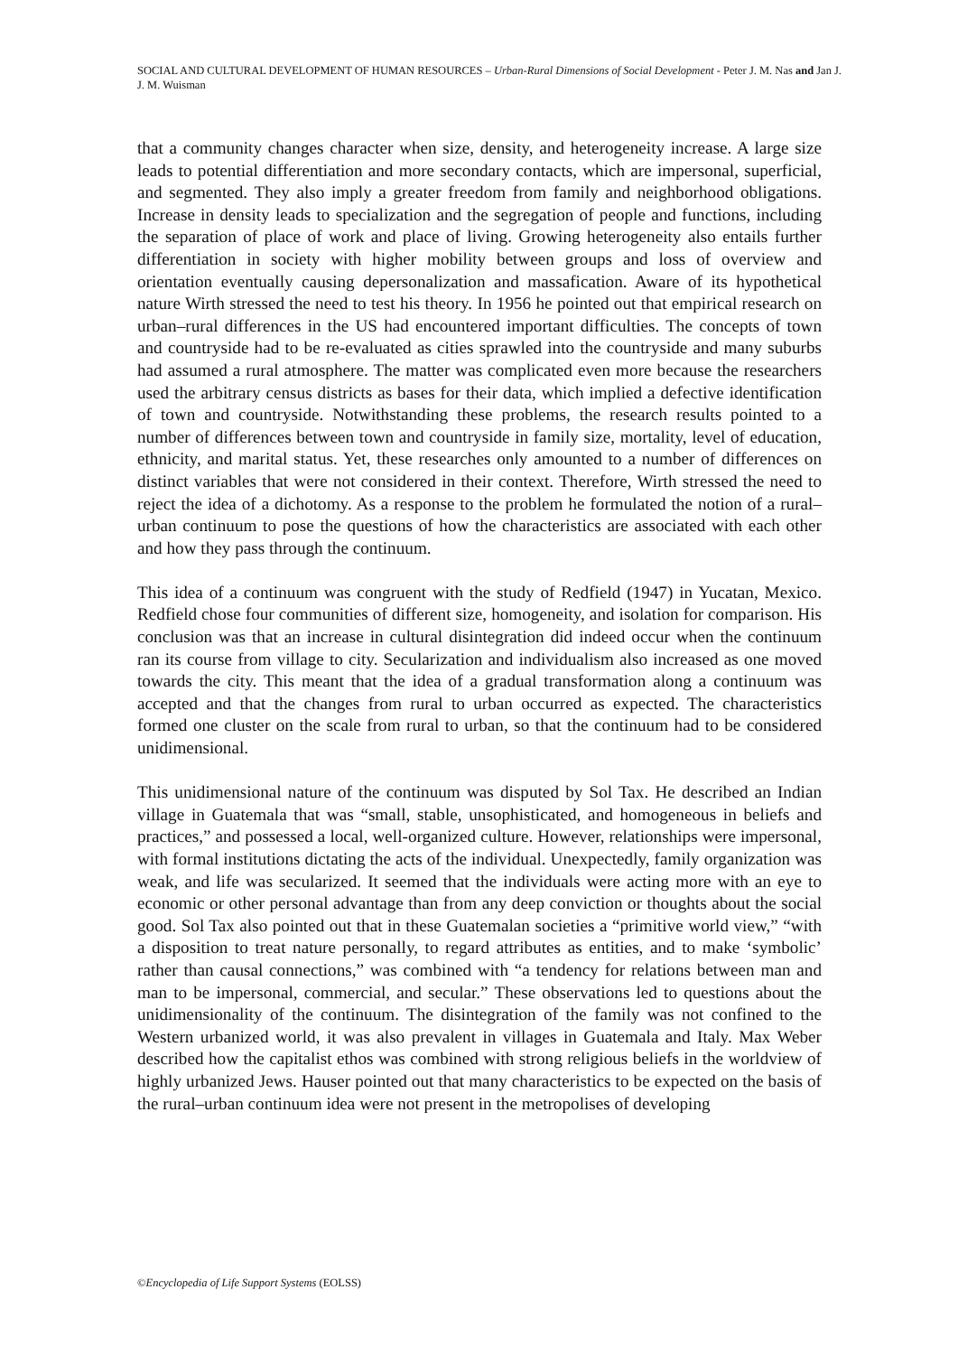SOCIAL AND CULTURAL DEVELOPMENT OF HUMAN RESOURCES – Urban-Rural Dimensions of Social Development - Peter J. M. Nas and Jan J. J. M. Wuisman
that a community changes character when size, density, and heterogeneity increase. A large size leads to potential differentiation and more secondary contacts, which are impersonal, superficial, and segmented. They also imply a greater freedom from family and neighborhood obligations. Increase in density leads to specialization and the segregation of people and functions, including the separation of place of work and place of living. Growing heterogeneity also entails further differentiation in society with higher mobility between groups and loss of overview and orientation eventually causing depersonalization and massafication. Aware of its hypothetical nature Wirth stressed the need to test his theory. In 1956 he pointed out that empirical research on urban–rural differences in the US had encountered important difficulties. The concepts of town and countryside had to be re-evaluated as cities sprawled into the countryside and many suburbs had assumed a rural atmosphere. The matter was complicated even more because the researchers used the arbitrary census districts as bases for their data, which implied a defective identification of town and countryside. Notwithstanding these problems, the research results pointed to a number of differences between town and countryside in family size, mortality, level of education, ethnicity, and marital status. Yet, these researches only amounted to a number of differences on distinct variables that were not considered in their context. Therefore, Wirth stressed the need to reject the idea of a dichotomy. As a response to the problem he formulated the notion of a rural–urban continuum to pose the questions of how the characteristics are associated with each other and how they pass through the continuum.
This idea of a continuum was congruent with the study of Redfield (1947) in Yucatan, Mexico. Redfield chose four communities of different size, homogeneity, and isolation for comparison. His conclusion was that an increase in cultural disintegration did indeed occur when the continuum ran its course from village to city. Secularization and individualism also increased as one moved towards the city. This meant that the idea of a gradual transformation along a continuum was accepted and that the changes from rural to urban occurred as expected. The characteristics formed one cluster on the scale from rural to urban, so that the continuum had to be considered unidimensional.
This unidimensional nature of the continuum was disputed by Sol Tax. He described an Indian village in Guatemala that was “small, stable, unsophisticated, and homogeneous in beliefs and practices,” and possessed a local, well-organized culture. However, relationships were impersonal, with formal institutions dictating the acts of the individual. Unexpectedly, family organization was weak, and life was secularized. It seemed that the individuals were acting more with an eye to economic or other personal advantage than from any deep conviction or thoughts about the social good. Sol Tax also pointed out that in these Guatemalan societies a “primitive world view,” “with a disposition to treat nature personally, to regard attributes as entities, and to make ‘symbolic’ rather than causal connections,” was combined with “a tendency for relations between man and man to be impersonal, commercial, and secular.” These observations led to questions about the unidimensionality of the continuum. The disintegration of the family was not confined to the Western urbanized world, it was also prevalent in villages in Guatemala and Italy. Max Weber described how the capitalist ethos was combined with strong religious beliefs in the worldview of highly urbanized Jews. Hauser pointed out that many characteristics to be expected on the basis of the rural–urban continuum idea were not present in the metropolises of developing
©Encyclopedia of Life Support Systems (EOLSS)